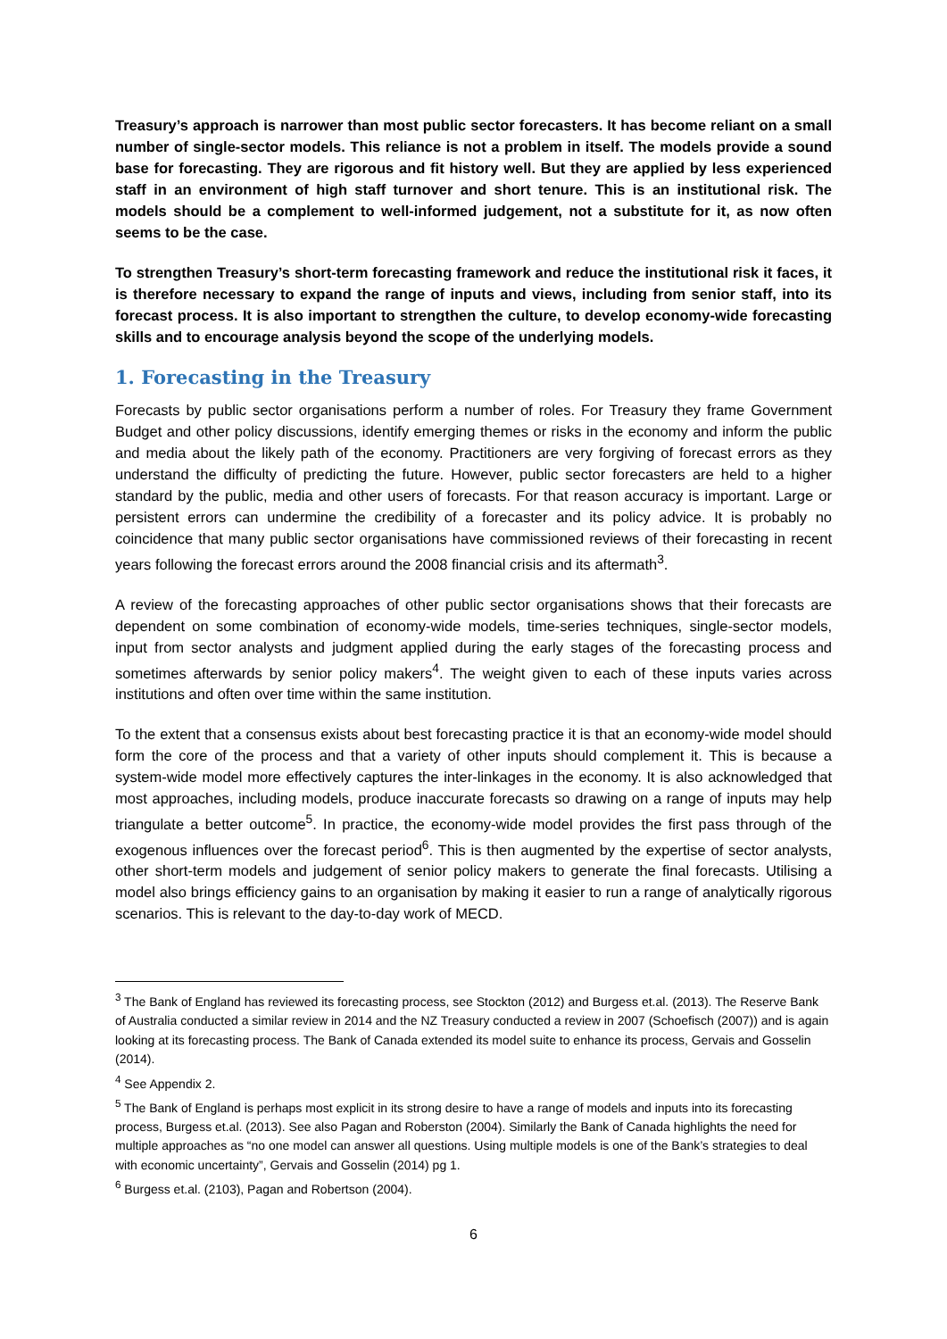Treasury’s approach is narrower than most public sector forecasters. It has become reliant on a small number of single-sector models. This reliance is not a problem in itself. The models provide a sound base for forecasting. They are rigorous and fit history well. But they are applied by less experienced staff in an environment of high staff turnover and short tenure. This is an institutional risk. The models should be a complement to well-informed judgement, not a substitute for it, as now often seems to be the case.
To strengthen Treasury’s short-term forecasting framework and reduce the institutional risk it faces, it is therefore necessary to expand the range of inputs and views, including from senior staff, into its forecast process. It is also important to strengthen the culture, to develop economy-wide forecasting skills and to encourage analysis beyond the scope of the underlying models.
1. Forecasting in the Treasury
Forecasts by public sector organisations perform a number of roles. For Treasury they frame Government Budget and other policy discussions, identify emerging themes or risks in the economy and inform the public and media about the likely path of the economy. Practitioners are very forgiving of forecast errors as they understand the difficulty of predicting the future. However, public sector forecasters are held to a higher standard by the public, media and other users of forecasts. For that reason accuracy is important. Large or persistent errors can undermine the credibility of a forecaster and its policy advice. It is probably no coincidence that many public sector organisations have commissioned reviews of their forecasting in recent years following the forecast errors around the 2008 financial crisis and its aftermath<sup>3</sup>.
A review of the forecasting approaches of other public sector organisations shows that their forecasts are dependent on some combination of economy-wide models, time-series techniques, single-sector models, input from sector analysts and judgment applied during the early stages of the forecasting process and sometimes afterwards by senior policy makers<sup>4</sup>. The weight given to each of these inputs varies across institutions and often over time within the same institution.
To the extent that a consensus exists about best forecasting practice it is that an economy-wide model should form the core of the process and that a variety of other inputs should complement it. This is because a system-wide model more effectively captures the inter-linkages in the economy. It is also acknowledged that most approaches, including models, produce inaccurate forecasts so drawing on a range of inputs may help triangulate a better outcome<sup>5</sup>. In practice, the economy-wide model provides the first pass through of the exogenous influences over the forecast period<sup>6</sup>. This is then augmented by the expertise of sector analysts, other short-term models and judgement of senior policy makers to generate the final forecasts. Utilising a model also brings efficiency gains to an organisation by making it easier to run a range of analytically rigorous scenarios. This is relevant to the day-to-day work of MECD.
<sup>3</sup> The Bank of England has reviewed its forecasting process, see Stockton (2012) and Burgess et.al. (2013). The Reserve Bank of Australia conducted a similar review in 2014 and the NZ Treasury conducted a review in 2007 (Schoefisch (2007)) and is again looking at its forecasting process. The Bank of Canada extended its model suite to enhance its process, Gervais and Gosselin (2014).
<sup>4</sup> See Appendix 2.
<sup>5</sup> The Bank of England is perhaps most explicit in its strong desire to have a range of models and inputs into its forecasting process, Burgess et.al. (2013). See also Pagan and Roberston (2004). Similarly the Bank of Canada highlights the need for multiple approaches as “no one model can answer all questions. Using multiple models is one of the Bank’s strategies to deal with economic uncertainty”, Gervais and Gosselin (2014) pg 1.
<sup>6</sup> Burgess et.al. (2103), Pagan and Robertson (2004).
6